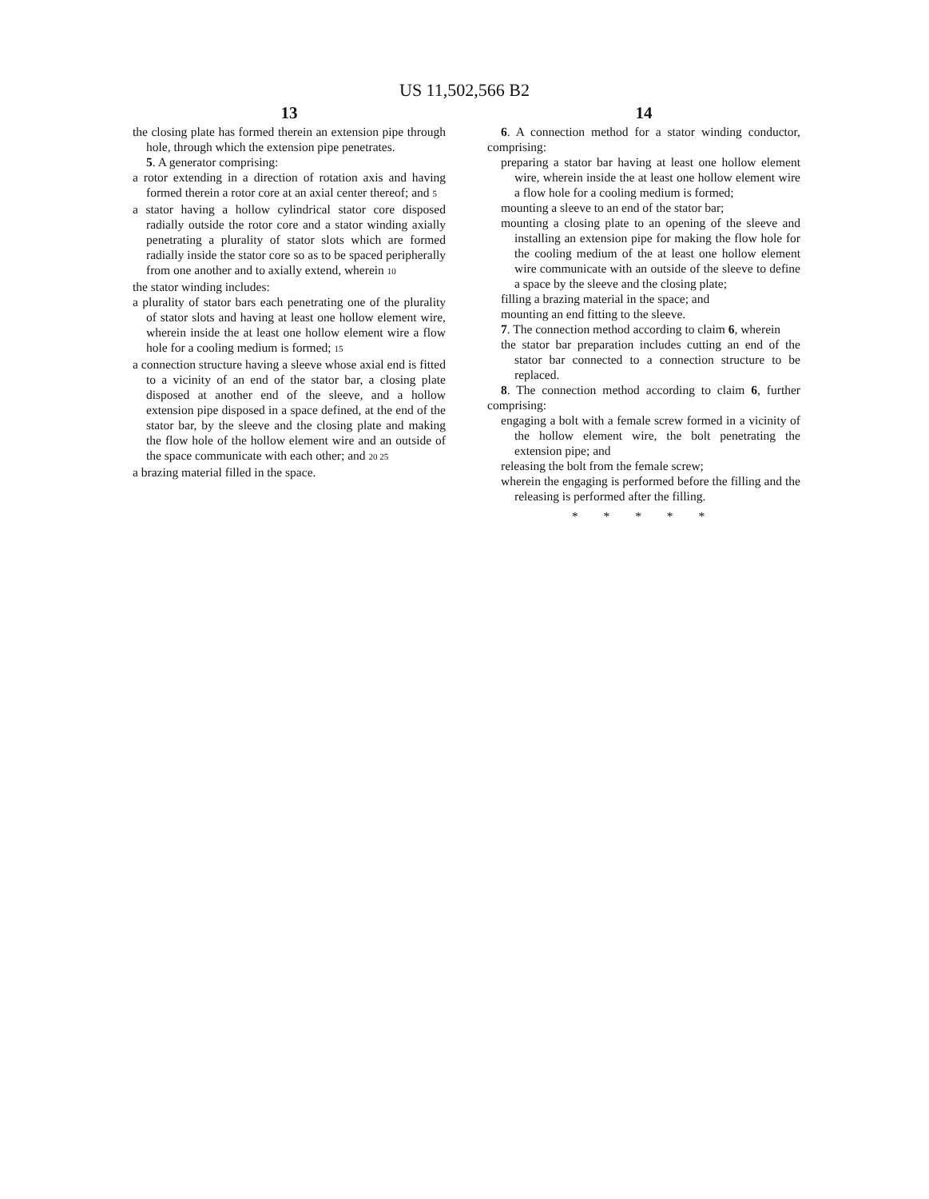US 11,502,566 B2
13
the closing plate has formed therein an extension pipe through hole, through which the extension pipe penetrates.
5. A generator comprising:
a rotor extending in a direction of rotation axis and having formed therein a rotor core at an axial center thereof; and 5
a stator having a hollow cylindrical stator core disposed radially outside the rotor core and a stator winding axially penetrating a plurality of stator slots which are formed radially inside the stator core so as to be spaced peripherally from one another and to axially extend, wherein 10
the stator winding includes:
a plurality of stator bars each penetrating one of the plurality of stator slots and having at least one hollow element wire, wherein inside the at least one hollow element wire a flow hole for a cooling medium is formed; 15
a connection structure having a sleeve whose axial end is fitted to a vicinity of an end of the stator bar, a closing plate disposed at another end of the sleeve, and a hollow extension pipe disposed in a space defined, at the end of the stator bar, by the sleeve and the closing plate and making the flow hole of the hollow element wire and an outside of the space communicate with each other; and 20 25
a brazing material filled in the space.
14
6. A connection method for a stator winding conductor, comprising:
preparing a stator bar having at least one hollow element wire, wherein inside the at least one hollow element wire a flow hole for a cooling medium is formed;
mounting a sleeve to an end of the stator bar;
mounting a closing plate to an opening of the sleeve and installing an extension pipe for making the flow hole for the cooling medium of the at least one hollow element wire communicate with an outside of the sleeve to define a space by the sleeve and the closing plate;
filling a brazing material in the space; and
mounting an end fitting to the sleeve.
7. The connection method according to claim 6, wherein
the stator bar preparation includes cutting an end of the stator bar connected to a connection structure to be replaced.
8. The connection method according to claim 6, further comprising:
engaging a bolt with a female screw formed in a vicinity of the hollow element wire, the bolt penetrating the extension pipe; and
releasing the bolt from the female screw;
wherein the engaging is performed before the filling and the releasing is performed after the filling.
* * * * *